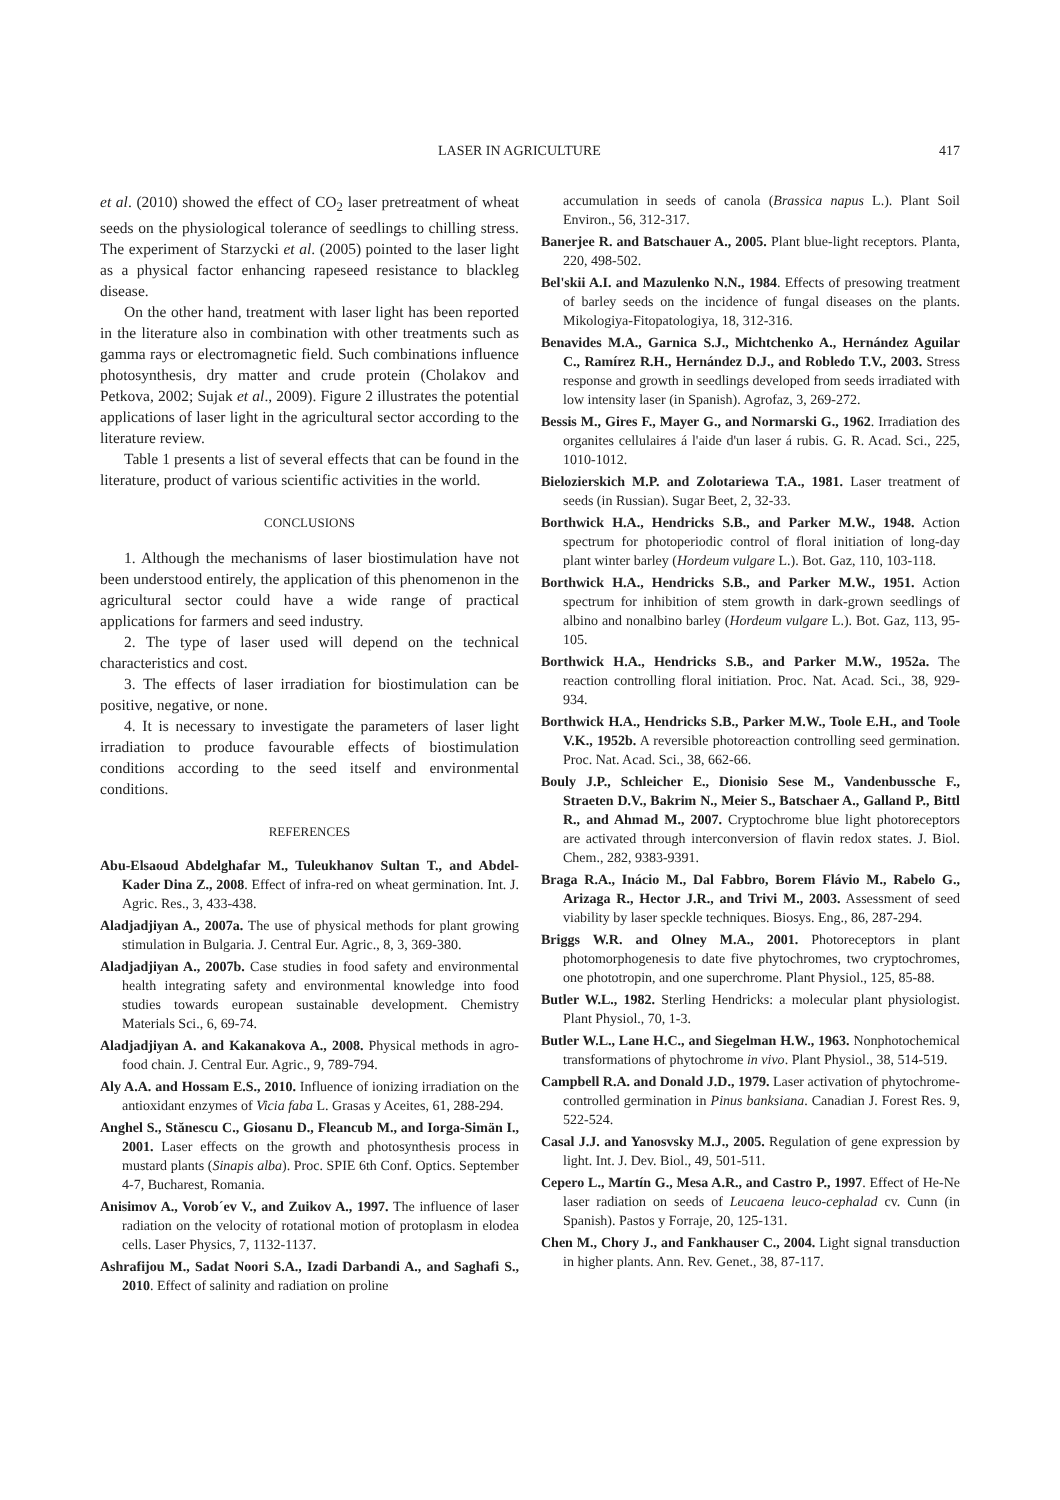LASER IN AGRICULTURE 417
et al. (2010) showed the effect of CO<sub>2</sub> laser pretreatment of wheat seeds on the physiological tolerance of seedlings to chilling stress. The experiment of Starzycki et al. (2005) pointed to the laser light as a physical factor enhancing rapeseed resistance to blackleg disease.
On the other hand, treatment with laser light has been reported in the literature also in combination with other treatments such as gamma rays or electromagnetic field. Such combinations influence photosynthesis, dry matter and crude protein (Cholakov and Petkova, 2002; Sujak et al., 2009). Figure 2 illustrates the potential applications of laser light in the agricultural sector according to the literature review.
Table 1 presents a list of several effects that can be found in the literature, product of various scientific activities in the world.
CONCLUSIONS
1. Although the mechanisms of laser biostimulation have not been understood entirely, the application of this phenomenon in the agricultural sector could have a wide range of practical applications for farmers and seed industry.
2. The type of laser used will depend on the technical characteristics and cost.
3. The effects of laser irradiation for biostimulation can be positive, negative, or none.
4. It is necessary to investigate the parameters of laser light irradiation to produce favourable effects of biostimulation conditions according to the seed itself and environmental conditions.
REFERENCES
Abu-Elsaoud Abdelghafar M., Tuleukhanov Sultan T., and Abdel-Kader Dina Z., 2008. Effect of infra-red on wheat germination. Int. J. Agric. Res., 3, 433-438.
Aladjadjiyan A., 2007a. The use of physical methods for plant growing stimulation in Bulgaria. J. Central Eur. Agric., 8, 3, 369-380.
Aladjadjiyan A., 2007b. Case studies in food safety and environmental health integrating safety and environmental knowledge into food studies towards european sustainable development. Chemistry Materials Sci., 6, 69-74.
Aladjadjiyan A. and Kakanakova A., 2008. Physical methods in agro-food chain. J. Central Eur. Agric., 9, 789-794.
Aly A.A. and Hossam E.S., 2010. Influence of ionizing irradiation on the antioxidant enzymes of Vicia faba L. Grasas y Aceites, 61, 288-294.
Anghel S., Stănescu C., Giosanu D., Fleancub M., and Iorga-Simän I., 2001. Laser effects on the growth and photosynthesis process in mustard plants (Sinapis alba). Proc. SPIE 6th Conf. Optics. September 4-7, Bucharest, Romania.
Anisimov A., Vorob´ev V., and Zuikov A., 1997. The influence of laser radiation on the velocity of rotational motion of protoplasm in elodea cells. Laser Physics, 7, 1132-1137.
Ashrafijou M., Sadat Noori S.A., Izadi Darbandi A., and Saghafi S., 2010. Effect of salinity and radiation on proline
accumulation in seeds of canola (Brassica napus L.). Plant Soil Environ., 56, 312-317.
Banerjee R. and Batschauer A., 2005. Plant blue-light receptors. Planta, 220, 498-502.
Bel'skii A.I. and Mazulenko N.N., 1984. Effects of presowing treatment of barley seeds on the incidence of fungal diseases on the plants. Mikologiya-Fitopatologiya, 18, 312-316.
Benavides M.A., Garnica S.J., Michtchenko A., Hernández Aguilar C., Ramírez R.H., Hernández D.J., and Robledo T.V., 2003. Stress response and growth in seedlings developed from seeds irradiated with low intensity laser (in Spanish). Agrofaz, 3, 269-272.
Bessis M., Gires F., Mayer G., and Normarski G., 1962. Irradiation des organites cellulaires á l'aide d'un laser á rubis. G. R. Acad. Sci., 225, 1010-1012.
Bielozierskich M.P. and Zolotariewa T.A., 1981. Laser treatment of seeds (in Russian). Sugar Beet, 2, 32-33.
Borthwick H.A., Hendricks S.B., and Parker M.W., 1948. Action spectrum for photoperiodic control of floral initiation of long-day plant winter barley (Hordeum vulgare L.). Bot. Gaz, 110, 103-118.
Borthwick H.A., Hendricks S.B., and Parker M.W., 1951. Action spectrum for inhibition of stem growth in dark-grown seedlings of albino and nonalbino barley (Hordeum vulgare L.). Bot. Gaz, 113, 95-105.
Borthwick H.A., Hendricks S.B., and Parker M.W., 1952a. The reaction controlling floral initiation. Proc. Nat. Acad. Sci., 38, 929-934.
Borthwick H.A., Hendricks S.B., Parker M.W., Toole E.H., and Toole V.K., 1952b. A reversible photoreaction controlling seed germination. Proc. Nat. Acad. Sci., 38, 662-66.
Bouly J.P., Schleicher E., Dionisio Sese M., Vandenbussche F., Straeten D.V., Bakrim N., Meier S., Batschaer A., Galland P., Bittl R., and Ahmad M., 2007. Cryptochrome blue light photoreceptors are activated through interconversion of flavin redox states. J. Biol. Chem., 282, 9383-9391.
Braga R.A., Inácio M., Dal Fabbro, Borem Flávio M., Rabelo G., Arizaga R., Hector J.R., and Trivi M., 2003. Assessment of seed viability by laser speckle techniques. Biosys. Eng., 86, 287-294.
Briggs W.R. and Olney M.A., 2001. Photoreceptors in plant photomorphogenesis to date five phytochromes, two cryptochromes, one phototropin, and one superchrome. Plant Physiol., 125, 85-88.
Butler W.L., 1982. Sterling Hendricks: a molecular plant physiologist. Plant Physiol., 70, 1-3.
Butler W.L., Lane H.C., and Siegelman H.W., 1963. Nonphotochemical transformations of phytochrome in vivo. Plant Physiol., 38, 514-519.
Campbell R.A. and Donald J.D., 1979. Laser activation of phytochrome-controlled germination in Pinus banksiana. Canadian J. Forest Res. 9, 522-524.
Casal J.J. and Yanosvsky M.J., 2005. Regulation of gene expression by light. Int. J. Dev. Biol., 49, 501-511.
Cepero L., Martín G., Mesa A.R., and Castro P., 1997. Effect of He-Ne laser radiation on seeds of Leucaena leuco-cephalad cv. Cunn (in Spanish). Pastos y Forraje, 20, 125-131.
Chen M., Chory J., and Fankhauser C., 2004. Light signal transduction in higher plants. Ann. Rev. Genet., 38, 87-117.